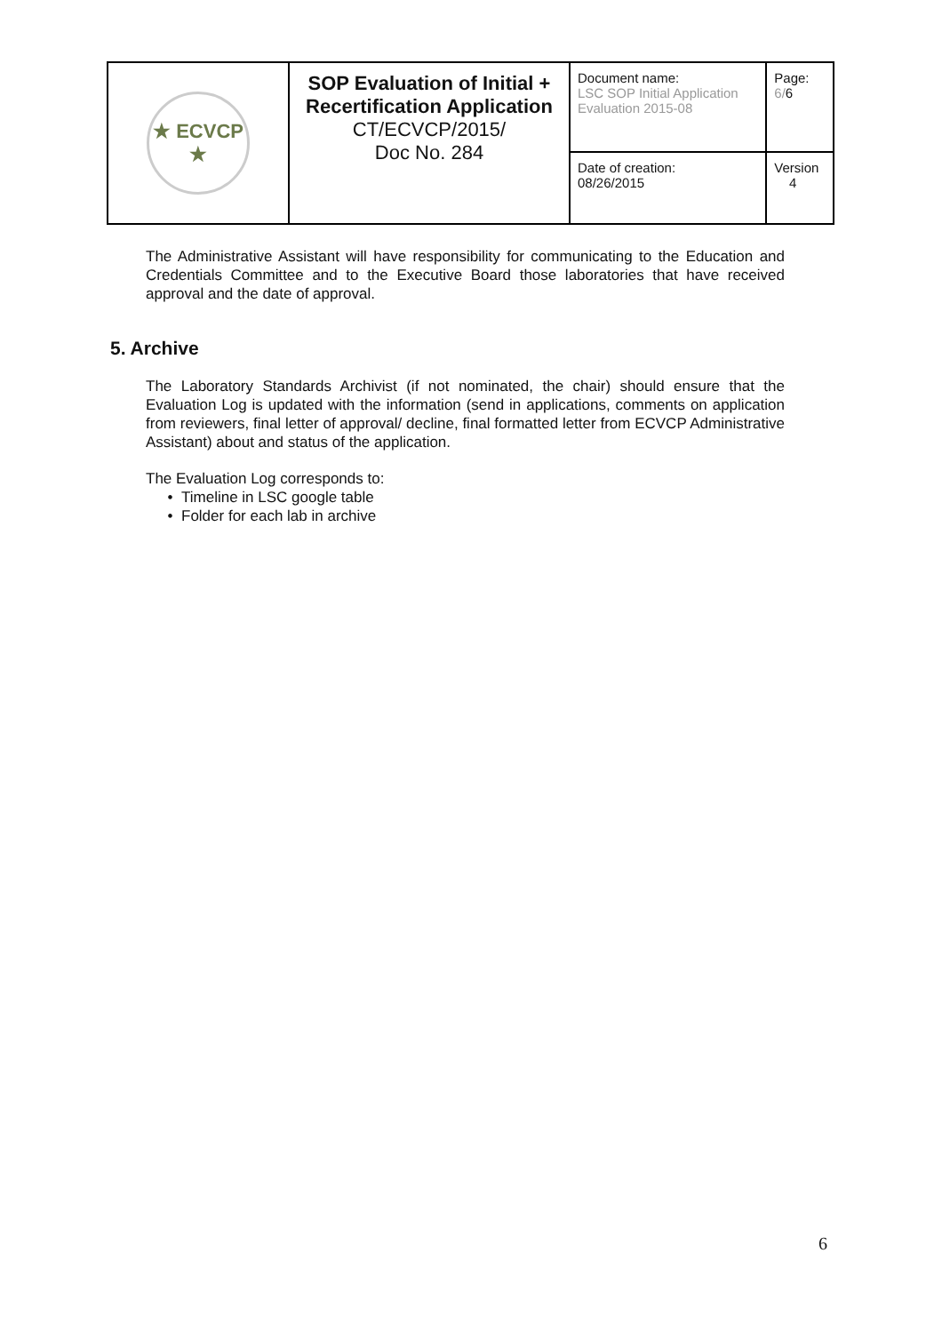| ★ ECVCP ★ | SOP Evaluation of Initial + Recertification Application CT/ECVCP/2015/ Doc No. 284 | Document name: LSC SOP Initial Application Evaluation 2015-08 | Page: 6/ 6 |
| | | Date of creation: 08/26/2015 | Version 4 |
The Administrative Assistant will have responsibility for communicating to the Education and Credentials Committee and to the Executive Board those laboratories that have received approval and the date of approval.
5. Archive
The Laboratory Standards Archivist (if not nominated, the chair) should ensure that the Evaluation Log is updated with the information (send in applications, comments on application from reviewers, final letter of approval/ decline, final formatted letter from ECVCP Administrative Assistant) about and status of the application.
The Evaluation Log corresponds to:
Timeline in LSC google table
Folder for each lab in archive
6